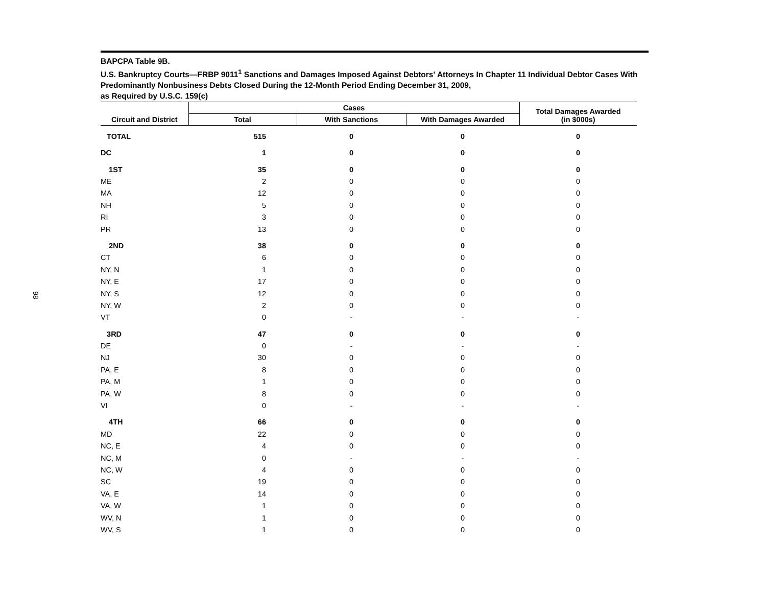98
BAPCPA Table 9B.
U.S. Bankruptcy Courts—FRBP 9011<sup>1</sup> Sanctions and Damages Imposed Against Debtors' Attorneys In Chapter 11 Individual Debtor Cases With Predominantly Nonbusiness Debts Closed During the 12-Month Period Ending December 31, 2009,
as Required by U.S.C. 159(c)
| Circuit and District | Cases | | | Total Damages Awarded (in $000s) |
| --- | --- | --- | --- | --- |
| | Total | With Sanctions | With Damages Awarded | |
| TOTAL | 515 | 0 | 0 | 0 |
| DC | 1 | 0 | 0 | 0 |
| 1ST | 35 | 0 | 0 | 0 |
| ME | 2 | 0 | 0 | 0 |
| MA | 12 | 0 | 0 | 0 |
| NH | 5 | 0 | 0 | 0 |
| RI | 3 | 0 | 0 | 0 |
| PR | 13 | 0 | 0 | 0 |
| 2ND | 38 | 0 | 0 | 0 |
| CT | 6 | 0 | 0 | 0 |
| NY, N | 1 | 0 | 0 | 0 |
| NY, E | 17 | 0 | 0 | 0 |
| NY, S | 12 | 0 | 0 | 0 |
| NY, W | 2 | 0 | 0 | 0 |
| VT | 0 | - | - | - |
| 3RD | 47 | 0 | 0 | 0 |
| DE | 0 | - | - | - |
| NJ | 30 | 0 | 0 | 0 |
| PA, E | 8 | 0 | 0 | 0 |
| PA, M | 1 | 0 | 0 | 0 |
| PA, W | 8 | 0 | 0 | 0 |
| VI | 0 | - | - | - |
| 4TH | 66 | 0 | 0 | 0 |
| MD | 22 | 0 | 0 | 0 |
| NC, E | 4 | 0 | 0 | 0 |
| NC, M | 0 | - | - | - |
| NC, W | 4 | 0 | 0 | 0 |
| SC | 19 | 0 | 0 | 0 |
| VA, E | 14 | 0 | 0 | 0 |
| VA, W | 1 | 0 | 0 | 0 |
| WV, N | 1 | 0 | 0 | 0 |
| WV, S | 1 | 0 | 0 | 0 |